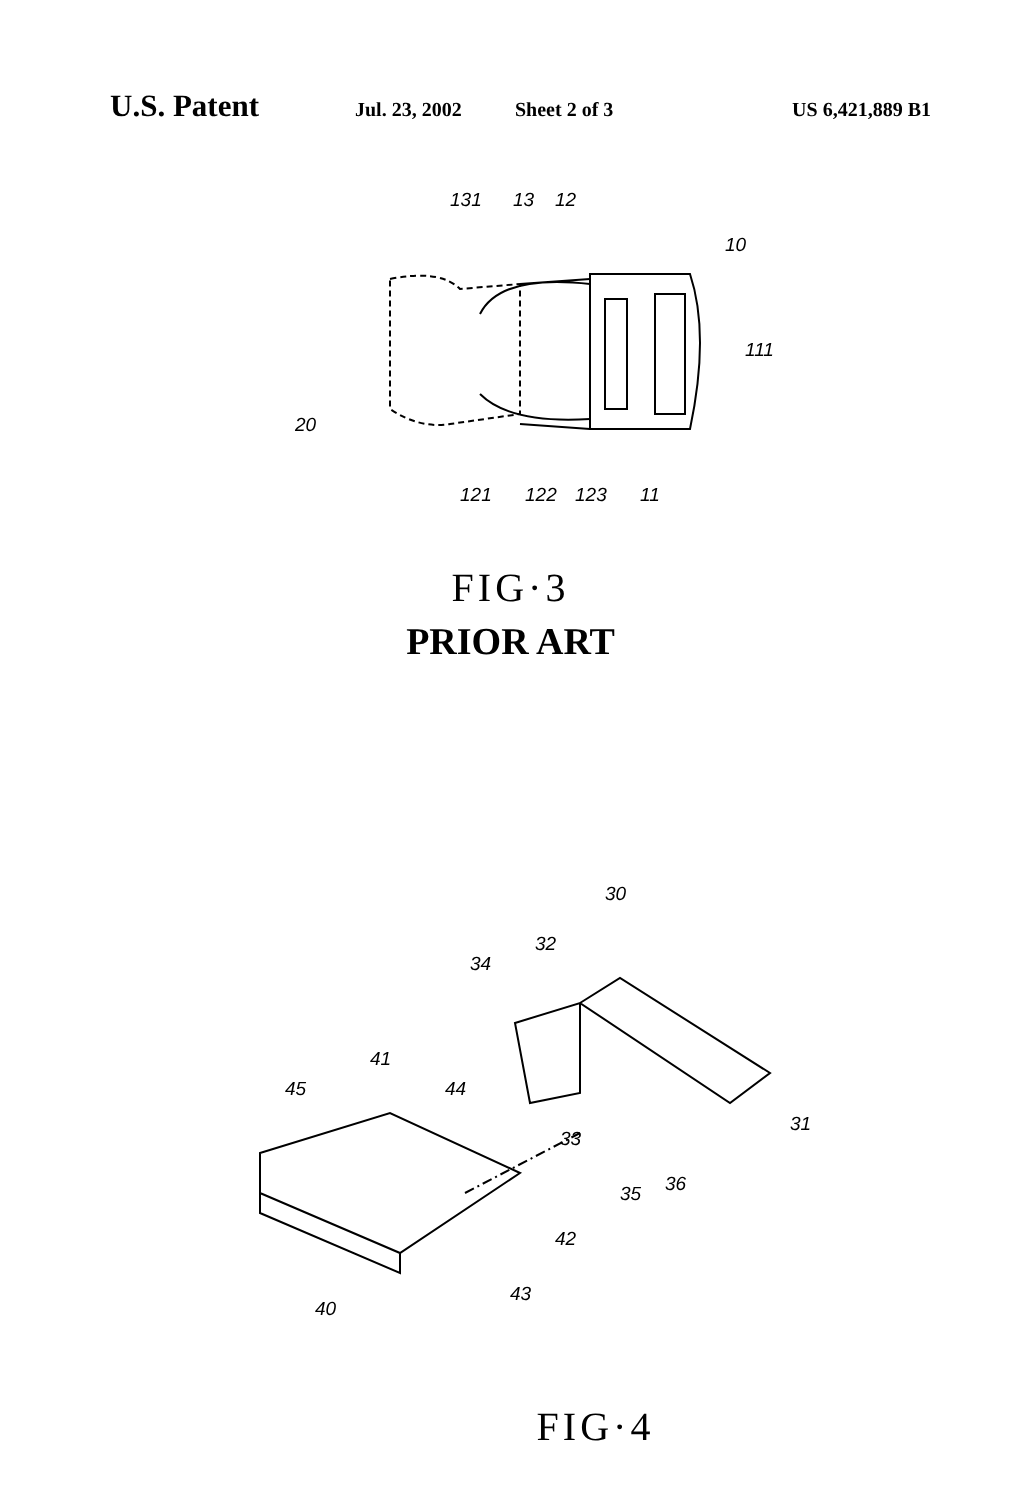U.S. Patent Jul. 23, 2002 Sheet 2 of 3 US 6,421,889 B1
131 13 12
10
111
20
121 122 123 11
FIG·3
PRIOR ART
30
32
34
41
45 44
33
31
35 36
42
43
40
FIG·4